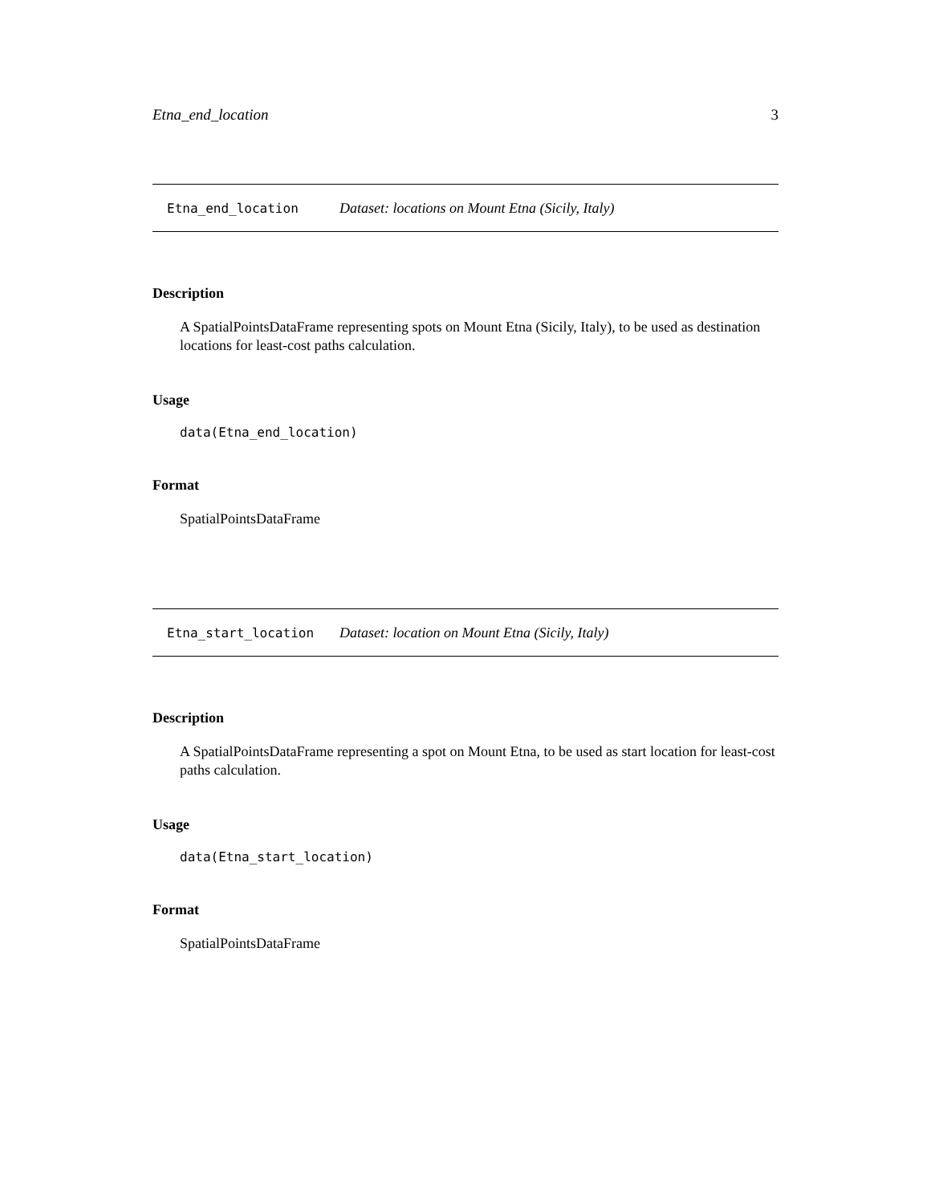Etna_end_location 3
Etna_end_location Dataset: locations on Mount Etna (Sicily, Italy)
Description
A SpatialPointsDataFrame representing spots on Mount Etna (Sicily, Italy), to be used as destination locations for least-cost paths calculation.
Usage
data(Etna_end_location)
Format
SpatialPointsDataFrame
Etna_start_location Dataset: location on Mount Etna (Sicily, Italy)
Description
A SpatialPointsDataFrame representing a spot on Mount Etna, to be used as start location for least-cost paths calculation.
Usage
data(Etna_start_location)
Format
SpatialPointsDataFrame